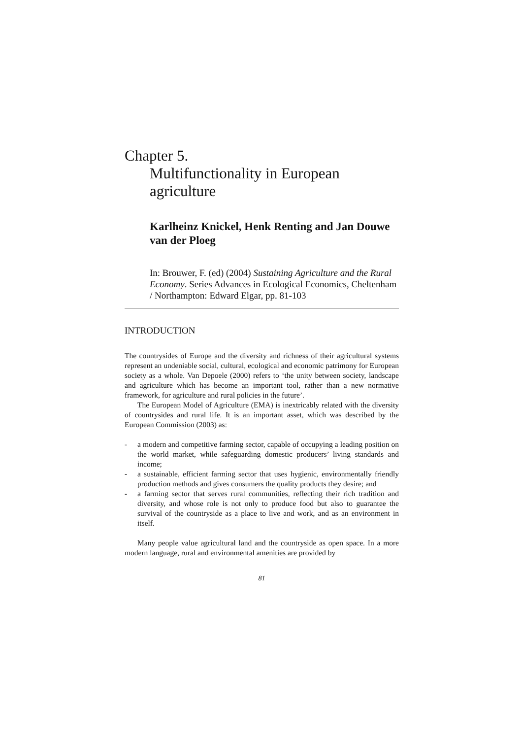Chapter 5.
Multifunctionality in European agriculture
Karlheinz Knickel, Henk Renting and Jan Douwe van der Ploeg
In: Brouwer, F. (ed) (2004) Sustaining Agriculture and the Rural Economy. Series Advances in Ecological Economics, Cheltenham / Northampton: Edward Elgar, pp. 81-103
INTRODUCTION
The countrysides of Europe and the diversity and richness of their agricultural systems represent an undeniable social, cultural, ecological and economic patrimony for European society as a whole. Van Depoele (2000) refers to ‘the unity between society, landscape and agriculture which has become an important tool, rather than a new normative framework, for agriculture and rural policies in the future’.
The European Model of Agriculture (EMA) is inextricably related with the diversity of countrysides and rural life. It is an important asset, which was described by the European Commission (2003) as:
- a modern and competitive farming sector, capable of occupying a leading position on the world market, while safeguarding domestic producers’ living standards and income;
- a sustainable, efficient farming sector that uses hygienic, environmentally friendly production methods and gives consumers the quality products they desire; and
- a farming sector that serves rural communities, reflecting their rich tradition and diversity, and whose role is not only to produce food but also to guarantee the survival of the countryside as a place to live and work, and as an environment in itself.
Many people value agricultural land and the countryside as open space. In a more modern language, rural and environmental amenities are provided by
81